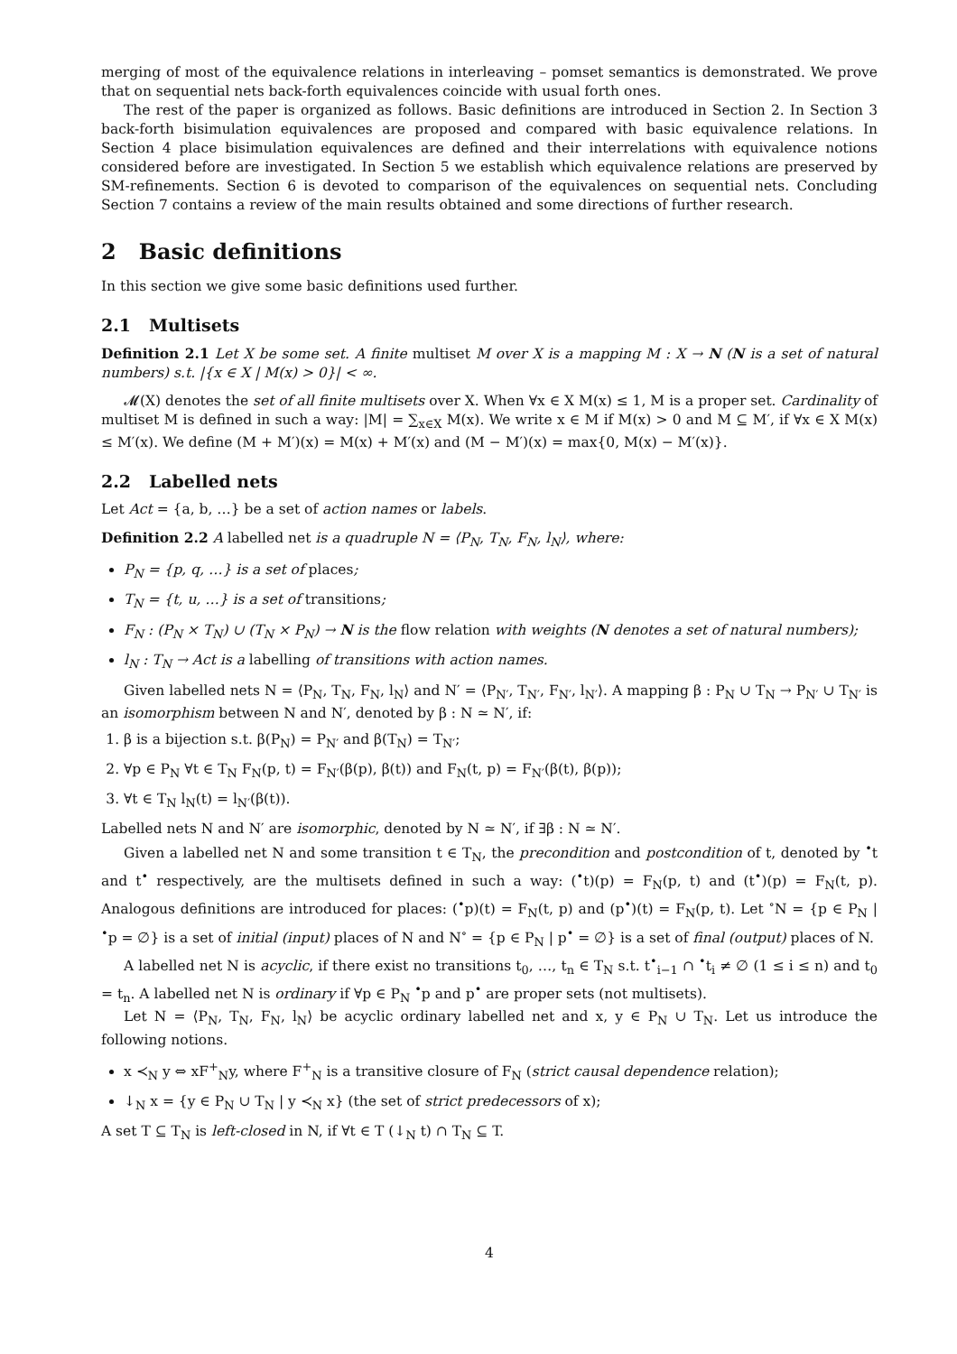merging of most of the equivalence relations in interleaving – pomset semantics is demonstrated. We prove that on sequential nets back-forth equivalences coincide with usual forth ones.
The rest of the paper is organized as follows. Basic definitions are introduced in Section 2. In Section 3 back-forth bisimulation equivalences are proposed and compared with basic equivalence relations. In Section 4 place bisimulation equivalences are defined and their interrelations with equivalence notions considered before are investigated. In Section 5 we establish which equivalence relations are preserved by SM-refinements. Section 6 is devoted to comparison of the equivalences on sequential nets. Concluding Section 7 contains a review of the main results obtained and some directions of further research.
2 Basic definitions
In this section we give some basic definitions used further.
2.1 Multisets
Definition 2.1 Let X be some set. A finite multiset M over X is a mapping M : X → N (N is a set of natural numbers) s.t. |{x ∈ X | M(x) > 0}| < ∞.
𝓜(X) denotes the set of all finite multisets over X. When ∀x ∈ X M(x) ≤ 1, M is a proper set. Cardinality of multiset M is defined in such a way: |M| = ∑<sub>x∈X</sub> M(x). We write x ∈ M if M(x) > 0 and M ⊆ M′, if ∀x ∈ X M(x) ≤ M′(x). We define (M + M′)(x) = M(x) + M′(x) and (M − M′)(x) = max{0, M(x) − M′(x)}.
2.2 Labelled nets
Let Act = {a, b, …} be a set of action names or labels.
Definition 2.2 A labelled net is a quadruple N = ⟨P<sub>N</sub>, T<sub>N</sub>, F<sub>N</sub>, l<sub>N</sub>⟩, where:
P<sub>N</sub> = {p, q, …} is a set of places;
T<sub>N</sub> = {t, u, …} is a set of transitions;
F<sub>N</sub> : (P<sub>N</sub> × T<sub>N</sub>) ∪ (T<sub>N</sub> × P<sub>N</sub>) → N is the flow relation with weights (N denotes a set of natural numbers);
l<sub>N</sub> : T<sub>N</sub> → Act is a labelling of transitions with action names.
Given labelled nets N = ⟨P<sub>N</sub>, T<sub>N</sub>, F<sub>N</sub>, l<sub>N</sub>⟩ and N′ = ⟨P<sub>N′</sub>, T<sub>N′</sub>, F<sub>N′</sub>, l<sub>N′</sub>⟩. A mapping β : P<sub>N</sub> ∪ T<sub>N</sub> → P<sub>N′</sub> ∪ T<sub>N′</sub> is an isomorphism between N and N′, denoted by β : N ≃ N′, if:
1. β is a bijection s.t. β(P<sub>N</sub>) = P<sub>N′</sub> and β(T<sub>N</sub>) = T<sub>N′</sub>;
2. ∀p ∈ P<sub>N</sub> ∀t ∈ T<sub>N</sub> F<sub>N</sub>(p, t) = F<sub>N′</sub>(β(p), β(t)) and F<sub>N</sub>(t, p) = F<sub>N′</sub>(β(t), β(p));
3. ∀t ∈ T<sub>N</sub> l<sub>N</sub>(t) = l<sub>N′</sub>(β(t)).
Labelled nets N and N′ are isomorphic, denoted by N ≃ N′, if ∃β : N ≃ N′.
Given a labelled net N and some transition t ∈ T<sub>N</sub>, the precondition and postcondition of t, denoted by <sup>•</sup>t and t<sup>•</sup> respectively, are the multisets defined in such a way: (<sup>•</sup>t)(p) = F<sub>N</sub>(p, t) and (t<sup>•</sup>)(p) = F<sub>N</sub>(t, p). Analogous definitions are introduced for places: (<sup>•</sup>p)(t) = F<sub>N</sub>(t, p) and (p<sup>•</sup>)(t) = F<sub>N</sub>(p, t). Let <sup>∘</sup>N = {p ∈ P<sub>N</sub> | <sup>•</sup>p = ∅} is a set of initial (input) places of N and N<sup>∘</sup> = {p ∈ P<sub>N</sub> | p<sup>•</sup> = ∅} is a set of final (output) places of N.
A labelled net N is acyclic, if there exist no transitions t<sub>0</sub>, …, t<sub>n</sub> ∈ T<sub>N</sub> s.t. t<sup>•</sup><sub>i−1</sub> ∩ <sup>•</sup>t<sub>i</sub> ≠ ∅ (1 ≤ i ≤ n) and t<sub>0</sub> = t<sub>n</sub>. A labelled net N is ordinary if ∀p ∈ P<sub>N</sub> <sup>•</sup>p and p<sup>•</sup> are proper sets (not multisets).
Let N = ⟨P<sub>N</sub>, T<sub>N</sub>, F<sub>N</sub>, l<sub>N</sub>⟩ be acyclic ordinary labelled net and x, y ∈ P<sub>N</sub> ∪ T<sub>N</sub>. Let us introduce the following notions.
x ≺<sub>N</sub> y ⇔ xF<sup>+</sup><sub>N</sub>y, where F<sup>+</sup><sub>N</sub> is a transitive closure of F<sub>N</sub> (strict causal dependence relation);
↓<sub>N</sub> x = {y ∈ P<sub>N</sub> ∪ T<sub>N</sub> | y ≺<sub>N</sub> x} (the set of strict predecessors of x);
A set T ⊆ T<sub>N</sub> is left-closed in N, if ∀t ∈ T (↓<sub>N</sub> t) ∩ T<sub>N</sub> ⊆ T.
4